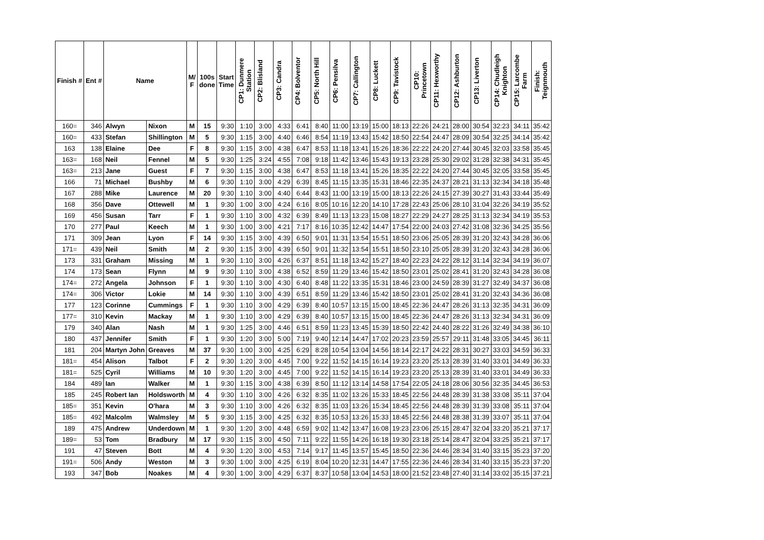| Finish # | Ent # | Name | | M/ F | 100s done | Start Time | CP1: Dunmere Station | CP2: Blisland | CP3: Candra | CP4: Bolventor | CP5: North Hill | CP6: Pensilva | CP7: Callington | CP8: Luckett | CP9: Tavistock | CP10: Princetown | CP11: Hexworthy | CP12: Ashburton | CP13: Liverton | CP14: Chudleigh Knighton | CP15: Larcombe Farm | Finish: Teignmouth |
| --- | --- | --- | --- | --- | --- | --- | --- | --- | --- | --- | --- | --- | --- | --- | --- | --- | --- | --- | --- | --- | --- | --- |
| 160= | 346 | Alwyn | Nixon | M | 15 | 9:30 | 1:10 | 3:00 | 4:33 | 6:41 | 8:40 | 11:00 | 13:19 | 15:00 | 18:13 | 22:26 | 24:21 | 28:00 | 30:54 | 32:23 | 34:11 | 35:42 |
| 160= | 433 | Stefan | Shillington | M | 5 | 9:30 | 1:15 | 3:00 | 4:40 | 6:46 | 8:54 | 11:19 | 13:43 | 15:42 | 18:50 | 22:54 | 24:47 | 28:09 | 30:54 | 32:25 | 34:14 | 35:42 |
| 163 | 138 | Elaine | Dee | F | 8 | 9:30 | 1:15 | 3:00 | 4:38 | 6:47 | 8:53 | 11:18 | 13:41 | 15:26 | 18:36 | 22:22 | 24:20 | 27:44 | 30:45 | 32:03 | 33:58 | 35:45 |
| 163= | 168 | Neil | Fennel | M | 5 | 9:30 | 1:25 | 3:24 | 4:55 | 7:08 | 9:18 | 11:42 | 13:46 | 15:43 | 19:13 | 23:28 | 25:30 | 29:02 | 31:28 | 32:38 | 34:31 | 35:45 |
| 163= | 213 | Jane | Guest | F | 7 | 9:30 | 1:15 | 3:00 | 4:38 | 6:47 | 8:53 | 11:18 | 13:41 | 15:26 | 18:35 | 22:22 | 24:20 | 27:44 | 30:45 | 32:05 | 33:58 | 35:45 |
| 166 | 71 | Michael | Bushby | M | 6 | 9:30 | 1:10 | 3:00 | 4:29 | 6:39 | 8:45 | 11:15 | 13:35 | 15:31 | 18:46 | 22:35 | 24:37 | 28:21 | 31:13 | 32:34 | 34:18 | 35:48 |
| 167 | 288 | Mike | Laurence | M | 20 | 9:30 | 1:10 | 3:00 | 4:40 | 6:44 | 8:43 | 11:00 | 13:19 | 15:00 | 18:13 | 22:26 | 24:15 | 27:39 | 30:27 | 31:43 | 33:44 | 35:49 |
| 168 | 356 | Dave | Ottewell | M | 1 | 9:30 | 1:00 | 3:00 | 4:24 | 6:16 | 8:05 | 10:16 | 12:20 | 14:10 | 17:28 | 22:43 | 25:06 | 28:10 | 31:04 | 32:26 | 34:19 | 35:52 |
| 169 | 456 | Susan | Tarr | F | 1 | 9:30 | 1:10 | 3:00 | 4:32 | 6:39 | 8:49 | 11:13 | 13:23 | 15:08 | 18:27 | 22:29 | 24:27 | 28:25 | 31:13 | 32:34 | 34:19 | 35:53 |
| 170 | 277 | Paul | Keech | M | 1 | 9:30 | 1:00 | 3:00 | 4:21 | 7:17 | 8:16 | 10:35 | 12:42 | 14:47 | 17:54 | 22:00 | 24:03 | 27:42 | 31:08 | 32:36 | 34:25 | 35:56 |
| 171 | 309 | Jean | Lyon | F | 14 | 9:30 | 1:15 | 3:00 | 4:39 | 6:50 | 9:01 | 11:31 | 13:54 | 15:51 | 18:50 | 23:06 | 25:05 | 28:39 | 31:20 | 32:43 | 34:28 | 36:06 |
| 171= | 439 | Neil | Smith | M | 2 | 9:30 | 1:15 | 3:00 | 4:39 | 6:50 | 9:01 | 11:32 | 13:54 | 15:51 | 18:50 | 23:10 | 25:05 | 28:39 | 31:20 | 32:43 | 34:28 | 36:06 |
| 173 | 331 | Graham | Missing | M | 1 | 9:30 | 1:10 | 3:00 | 4:26 | 6:37 | 8:51 | 11:18 | 13:42 | 15:27 | 18:40 | 22:23 | 24:22 | 28:12 | 31:14 | 32:34 | 34:19 | 36:07 |
| 174 | 173 | Sean | Flynn | M | 9 | 9:30 | 1:10 | 3:00 | 4:38 | 6:52 | 8:59 | 11:29 | 13:46 | 15:42 | 18:50 | 23:01 | 25:02 | 28:41 | 31:20 | 32:43 | 34:28 | 36:08 |
| 174= | 272 | Angela | Johnson | F | 1 | 9:30 | 1:10 | 3:00 | 4:30 | 6:40 | 8:48 | 11:22 | 13:35 | 15:31 | 18:46 | 23:00 | 24:59 | 28:39 | 31:27 | 32:49 | 34:37 | 36:08 |
| 174= | 306 | Victor | Lokie | M | 14 | 9:30 | 1:10 | 3:00 | 4:39 | 6:51 | 8:59 | 11:29 | 13:46 | 15:42 | 18:50 | 23:01 | 25:02 | 28:41 | 31:20 | 32:43 | 34:36 | 36:08 |
| 177 | 123 | Corinne | Cummings | F | 1 | 9:30 | 1:10 | 3:00 | 4:29 | 6:39 | 8:40 | 10:57 | 13:15 | 15:00 | 18:45 | 22:36 | 24:47 | 28:26 | 31:13 | 32:35 | 34:31 | 36:09 |
| 177= | 310 | Kevin | Mackay | M | 1 | 9:30 | 1:10 | 3:00 | 4:29 | 6:39 | 8:40 | 10:57 | 13:15 | 15:00 | 18:45 | 22:36 | 24:47 | 28:26 | 31:13 | 32:34 | 34:31 | 36:09 |
| 179 | 340 | Alan | Nash | M | 1 | 9:30 | 1:25 | 3:00 | 4:46 | 6:51 | 8:59 | 11:23 | 13:45 | 15:39 | 18:50 | 22:42 | 24:40 | 28:22 | 31:26 | 32:49 | 34:38 | 36:10 |
| 180 | 437 | Jennifer | Smith | F | 1 | 9:30 | 1:20 | 3:00 | 5:00 | 7:19 | 9:40 | 12:14 | 14:47 | 17:02 | 20:23 | 23:59 | 25:57 | 29:11 | 31:48 | 33:05 | 34:45 | 36:11 |
| 181 | 204 | Martyn John | Greaves | M | 37 | 9:30 | 1:00 | 3:00 | 4:25 | 6:29 | 8:28 | 10:54 | 13:04 | 14:56 | 18:14 | 22:17 | 24:22 | 28:31 | 30:27 | 33:03 | 34:59 | 36:33 |
| 181= | 454 | Alison | Talbot | F | 2 | 9:30 | 1:20 | 3:00 | 4:45 | 7:00 | 9:22 | 11:52 | 14:15 | 16:14 | 19:23 | 23:20 | 25:13 | 28:39 | 31:40 | 33:01 | 34:49 | 36:33 |
| 181= | 525 | Cyril | Williams | M | 10 | 9:30 | 1:20 | 3:00 | 4:45 | 7:00 | 9:22 | 11:52 | 14:15 | 16:14 | 19:23 | 23:20 | 25:13 | 28:39 | 31:40 | 33:01 | 34:49 | 36:33 |
| 184 | 489 | Ian | Walker | M | 1 | 9:30 | 1:15 | 3:00 | 4:38 | 6:39 | 8:50 | 11:12 | 13:14 | 14:58 | 17:54 | 22:05 | 24:18 | 28:06 | 30:56 | 32:35 | 34:45 | 36:53 |
| 185 | 245 | Robert Ian | Holdsworth | M | 4 | 9:30 | 1:10 | 3:00 | 4:26 | 6:32 | 8:35 | 11:02 | 13:26 | 15:33 | 18:45 | 22:56 | 24:48 | 28:39 | 31:38 | 33:08 | 35:11 | 37:04 |
| 185= | 351 | Kevin | O'hara | M | 3 | 9:30 | 1:10 | 3:00 | 4:26 | 6:32 | 8:35 | 11:03 | 13:26 | 15:34 | 18:45 | 22:56 | 24:48 | 28:39 | 31:39 | 33:08 | 35:11 | 37:04 |
| 185= | 492 | Malcolm | Walmsley | M | 5 | 9:30 | 1:15 | 3:00 | 4:25 | 6:32 | 8:35 | 10:53 | 13:26 | 15:33 | 18:45 | 22:56 | 24:48 | 28:38 | 31:39 | 33:07 | 35:11 | 37:04 |
| 189 | 475 | Andrew | Underdown | M | 1 | 9:30 | 1:20 | 3:00 | 4:48 | 6:59 | 9:02 | 11:42 | 13:47 | 16:08 | 19:23 | 23:06 | 25:15 | 28:47 | 32:04 | 33:20 | 35:21 | 37:17 |
| 189= | 53 | Tom | Bradbury | M | 17 | 9:30 | 1:15 | 3:00 | 4:50 | 7:11 | 9:22 | 11:55 | 14:26 | 16:18 | 19:30 | 23:18 | 25:14 | 28:47 | 32:04 | 33:25 | 35:21 | 37:17 |
| 191 | 47 | Steven | Bott | M | 4 | 9:30 | 1:20 | 3:00 | 4:53 | 7:14 | 9:17 | 11:45 | 13:57 | 15:45 | 18:50 | 22:36 | 24:46 | 28:34 | 31:40 | 33:15 | 35:23 | 37:20 |
| 191= | 506 | Andy | Weston | M | 3 | 9:30 | 1:00 | 3:00 | 4:25 | 6:19 | 8:04 | 10:20 | 12:31 | 14:47 | 17:55 | 22:36 | 24:46 | 28:34 | 31:40 | 33:15 | 35:23 | 37:20 |
| 193 | 347 | Bob | Noakes | M | 4 | 9:30 | 1:00 | 3:00 | 4:29 | 6:37 | 8:37 | 10:58 | 13:04 | 14:53 | 18:00 | 21:52 | 23:48 | 27:40 | 31:14 | 33:02 | 35:15 | 37:21 |